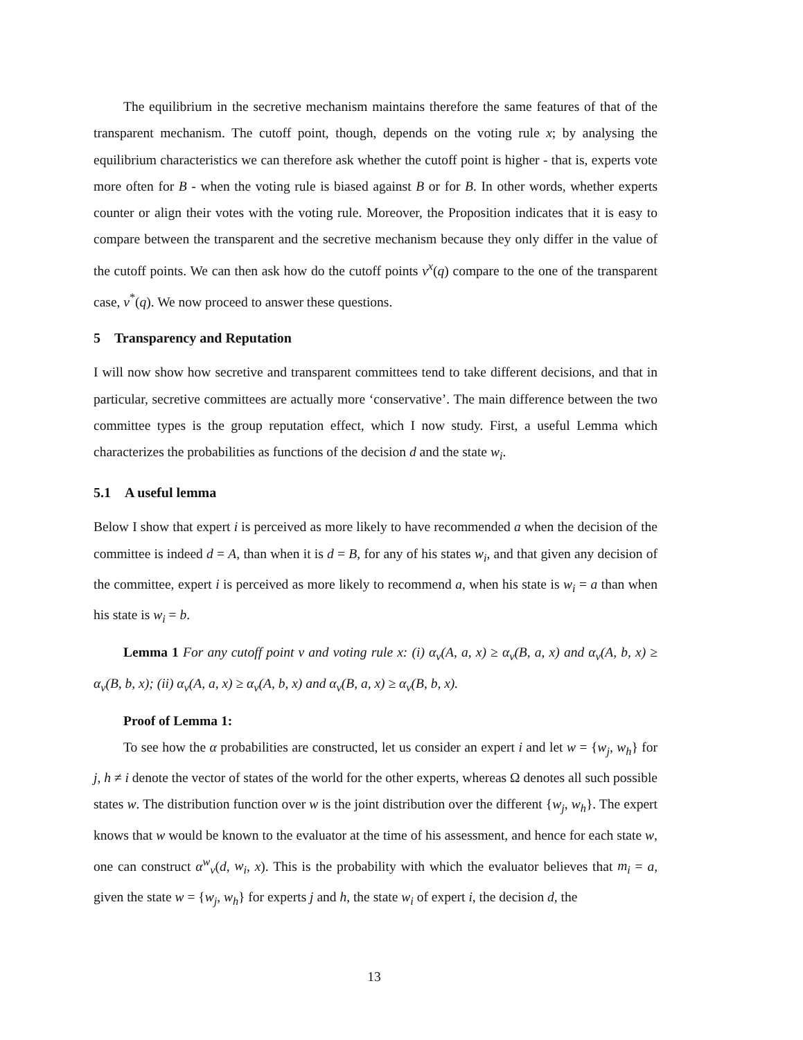The equilibrium in the secretive mechanism maintains therefore the same features of that of the transparent mechanism. The cutoff point, though, depends on the voting rule x; by analysing the equilibrium characteristics we can therefore ask whether the cutoff point is higher - that is, experts vote more often for B - when the voting rule is biased against B or for B. In other words, whether experts counter or align their votes with the voting rule. Moreover, the Proposition indicates that it is easy to compare between the transparent and the secretive mechanism because they only differ in the value of the cutoff points. We can then ask how do the cutoff points v<sup>x</sup>(q) compare to the one of the transparent case, v<sup>*</sup>(q). We now proceed to answer these questions.
5 Transparency and Reputation
I will now show how secretive and transparent committees tend to take different decisions, and that in particular, secretive committees are actually more ‘conservative’. The main difference between the two committee types is the group reputation effect, which I now study. First, a useful Lemma which characterizes the probabilities as functions of the decision d and the state w<sub>i</sub>.
5.1 A useful lemma
Below I show that expert i is perceived as more likely to have recommended a when the decision of the committee is indeed d = A, than when it is d = B, for any of his states w<sub>i</sub>, and that given any decision of the committee, expert i is perceived as more likely to recommend a, when his state is w<sub>i</sub> = a than when his state is w<sub>i</sub> = b.
Lemma 1 For any cutoff point v and voting rule x: (i) α<sub>v</sub>(A, a, x) ≥ α<sub>v</sub>(B, a, x) and α<sub>v</sub>(A, b, x) ≥ α<sub>v</sub>(B, b, x); (ii) α<sub>v</sub>(A, a, x) ≥ α<sub>v</sub>(A, b, x) and α<sub>v</sub>(B, a, x) ≥ α<sub>v</sub>(B, b, x).
Proof of Lemma 1:
To see how the α probabilities are constructed, let us consider an expert i and let w = {w<sub>j</sub>, w<sub>h</sub>} for j, h ≠ i denote the vector of states of the world for the other experts, whereas Ω denotes all such possible states w. The distribution function over w is the joint distribution over the different {w<sub>j</sub>, w<sub>h</sub>}. The expert knows that w would be known to the evaluator at the time of his assessment, and hence for each state w, one can construct α<sup>w</sup><sub>v</sub>(d, w<sub>i</sub>, x). This is the probability with which the evaluator believes that m<sub>i</sub> = a, given the state w = {w<sub>j</sub>, w<sub>h</sub>} for experts j and h, the state w<sub>i</sub> of expert i, the decision d, the
13